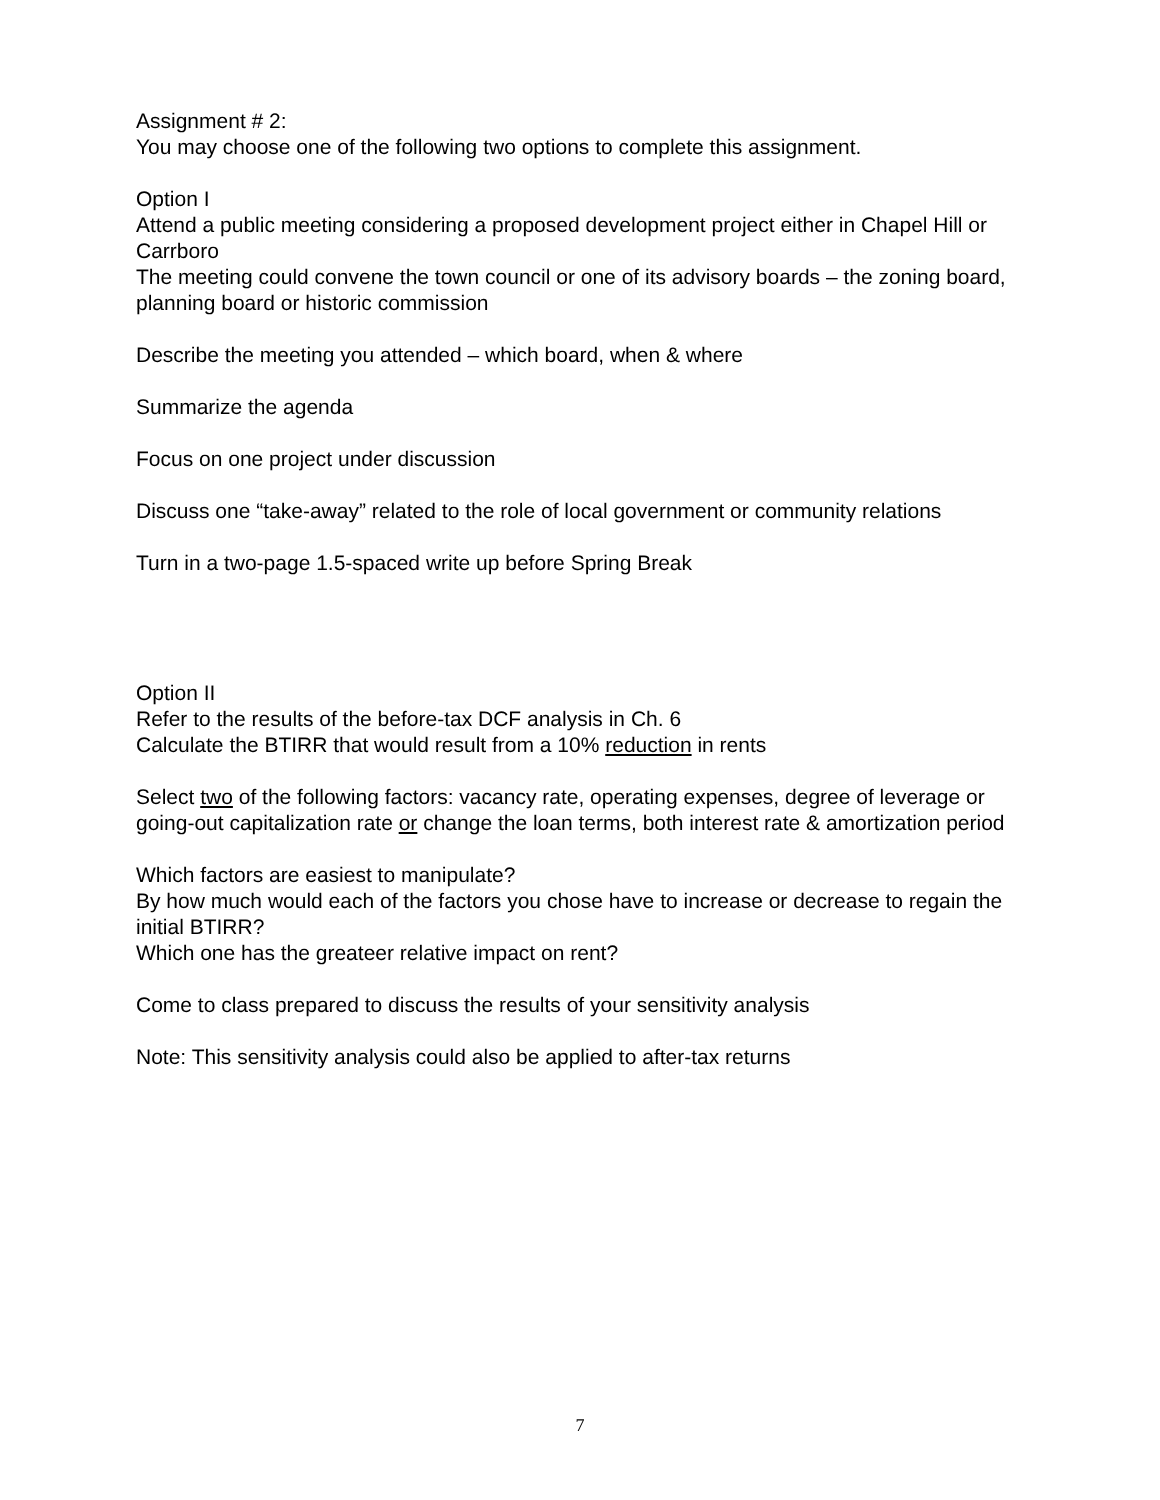Assignment # 2:
You may choose one of the following two options to complete this assignment.
Option I
Attend a public meeting considering a proposed development project either in Chapel Hill or Carrboro
The meeting could convene the town council or one of its advisory boards – the zoning board, planning board or historic commission
Describe the meeting you attended – which board, when & where
Summarize the agenda
Focus on one project under discussion
Discuss one “take-away” related to the role of local government or community relations
Turn in a two-page 1.5-spaced write up before Spring Break
Option II
Refer to the results of the before-tax DCF analysis in Ch. 6
Calculate the BTIRR that would result from a 10% reduction in rents
Select two of the following factors: vacancy rate, operating expenses, degree of leverage or going-out capitalization rate or change the loan terms, both interest rate & amortization period
Which factors are easiest to manipulate?
By how much would each of the factors you chose have to increase or decrease to regain the initial BTIRR?
Which one has the greateer relative impact on rent?
Come to class prepared to discuss the results of your sensitivity analysis
Note: This sensitivity analysis could also be applied to after-tax returns
7